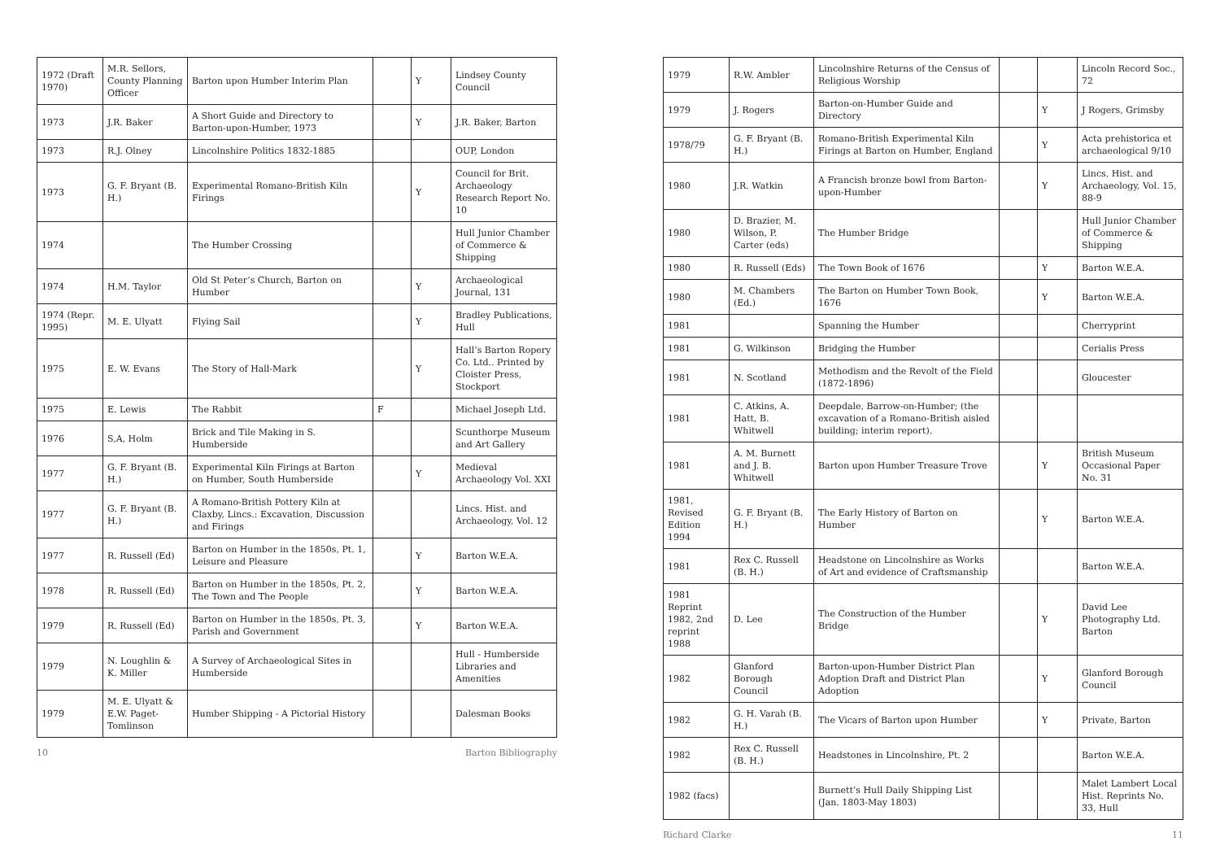| 1972 (Draft 1970) | M.R. Sellors, County Planning Officer | Barton upon Humber Interim Plan | | Y | Lindsey County Council |
| 1973 | J.R. Baker | A Short Guide and Directory to Barton-upon-Humber, 1973 | | Y | J.R. Baker, Barton |
| 1973 | R.J. Olney | Lincolnshire Politics 1832-1885 | | | OUP, London |
| 1973 | G. F. Bryant (B. H.) | Experimental Romano-British Kiln Firings | | Y | Council for Brit. Archaeology Research Report No. 10 |
| 1974 | | The Humber Crossing | | | Hull Junior Chamber of Commerce & Shipping |
| 1974 | H.M. Taylor | Old St Peter’s Church, Barton on Humber | | Y | Archaeological Journal, 131 |
| 1974 (Repr. 1995) | M. E. Ulyatt | Flying Sail | | Y | Bradley Publications, Hull |
| 1975 | E. W. Evans | The Story of Hall-Mark | | Y | Hall’s Barton Ropery Co. Ltd.. Printed by Cloister Press, Stockport |
| 1975 | E. Lewis | The Rabbit | F | | Michael Joseph Ltd. |
| 1976 | S,A, Holm | Brick and Tile Making in S. Humberside | | | Scunthorpe Museum and Art Gallery |
| 1977 | G. F. Bryant (B. H.) | Experimental Kiln Firings at Barton on Humber, South Humberside | | Y | Medieval Archaeology Vol. XXI |
| 1977 | G. F. Bryant (B. H.) | A Romano-British Pottery Kiln at Claxby, Lincs.: Excavation, Discussion and Firings | | | Lincs. Hist. and Archaeology, Vol. 12 |
| 1977 | R. Russell (Ed) | Barton on Humber in the 1850s, Pt. 1, Leisure and Pleasure | | Y | Barton W.E.A. |
| 1978 | R. Russell (Ed) | Barton on Humber in the 1850s, Pt. 2, The Town and The People | | Y | Barton W.E.A. |
| 1979 | R. Russell (Ed) | Barton on Humber in the 1850s, Pt. 3, Parish and Government | | Y | Barton W.E.A. |
| 1979 | N. Loughlin & K. Miller | A Survey of Archaeological Sites in Humberside | | | Hull - Humberside Libraries and Amenities |
| 1979 | M. E. Ulyatt & E.W. Paget-Tomlinson | Humber Shipping - A Pictorial History | | | Dalesman Books |
10 Barton Bibliography
| 1979 | R.W. Ambler | Lincolnshire Returns of the Census of Religious Worship | | | Lincoln Record Soc., 72 |
| 1979 | J. Rogers | Barton-on-Humber Guide and Directory | | Y | J Rogers, Grimsby |
| 1978/79 | G. F. Bryant (B. H.) | Romano-British Experimental Kiln Firings at Barton on Humber, England | | Y | Acta prehistorica et archaeological 9/10 |
| 1980 | J.R. Watkin | A Francish bronze bowl from Barton-upon-Humber | | Y | Lincs. Hist. and Archaeology, Vol. 15, 88-9 |
| 1980 | D. Brazier, M. Wilson, P. Carter (eds) | The Humber Bridge | | | Hull Junior Chamber of Commerce & Shipping |
| 1980 | R. Russell (Eds) | The Town Book of 1676 | | Y | Barton W.E.A. |
| 1980 | M. Chambers (Ed.) | The Barton on Humber Town Book, 1676 | | Y | Barton W.E.A. |
| 1981 | | Spanning the Humber | | | Cherryprint |
| 1981 | G. Wilkinson | Bridging the Humber | | | Cerialis Press |
| 1981 | N. Scotland | Methodism and the Revolt of the Field (1872-1896) | | | Gloucester |
| 1981 | C. Atkins, A. Hatt, B. Whitwell | Deepdale, Barrow-on-Humber; (the excavation of a Romano-British aisled building; interim report). | | | |
| 1981 | A. M. Burnett and J. B. Whitwell | Barton upon Humber Treasure Trove | | Y | British Museum Occasional Paper No. 31 |
| 1981, Revised Edition 1994 | G. F. Bryant (B. H.) | The Early History of Barton on Humber | | Y | Barton W.E.A. |
| 1981 | Rex C. Russell (B. H.) | Headstone on Lincolnshire as Works of Art and evidence of Craftsmanship | | | Barton W.E.A. |
| 1981 Reprint 1982, 2nd reprint 1988 | D. Lee | The Construction of the Humber Bridge | | Y | David Lee Photography Ltd. Barton |
| 1982 | Glanford Borough Council | Barton-upon-Humber District Plan Adoption Draft and District Plan Adoption | | Y | Glanford Borough Council |
| 1982 | G. H. Varah (B. H.) | The Vicars of Barton upon Humber | | Y | Private, Barton |
| 1982 | Rex C. Russell (B. H.) | Headstones in Lincolnshire, Pt. 2 | | | Barton W.E.A. |
| 1982 (facs) | | Burnett’s Hull Daily Shipping List (Jan. 1803-May 1803) | | | Malet Lambert Local Hist. Reprints No. 33, Hull |
Richard Clarke 11